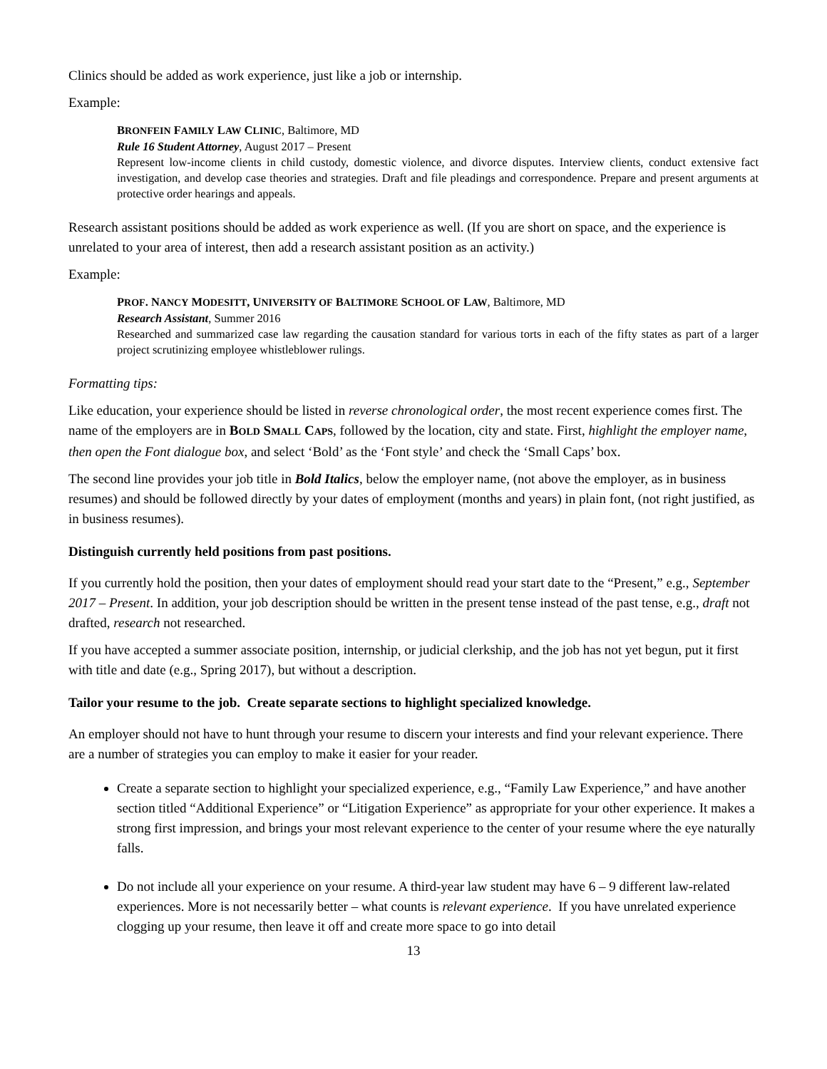Clinics should be added as work experience, just like a job or internship.
Example:
BRONFEIN FAMILY LAW CLINIC, Baltimore, MD
Rule 16 Student Attorney, August 2017 – Present
Represent low-income clients in child custody, domestic violence, and divorce disputes. Interview clients, conduct extensive fact investigation, and develop case theories and strategies. Draft and file pleadings and correspondence. Prepare and present arguments at protective order hearings and appeals.
Research assistant positions should be added as work experience as well. (If you are short on space, and the experience is unrelated to your area of interest, then add a research assistant position as an activity.)
Example:
PROF. NANCY MODESITT, UNIVERSITY OF BALTIMORE SCHOOL OF LAW, Baltimore, MD
Research Assistant, Summer 2016
Researched and summarized case law regarding the causation standard for various torts in each of the fifty states as part of a larger project scrutinizing employee whistleblower rulings.
Formatting tips:
Like education, your experience should be listed in reverse chronological order, the most recent experience comes first. The name of the employers are in BOLD SMALL CAPS, followed by the location, city and state. First, highlight the employer name, then open the Font dialogue box, and select ‘Bold’ as the ‘Font style’ and check the ‘Small Caps’ box.
The second line provides your job title in Bold Italics, below the employer name, (not above the employer, as in business resumes) and should be followed directly by your dates of employment (months and years) in plain font, (not right justified, as in business resumes).
Distinguish currently held positions from past positions.
If you currently hold the position, then your dates of employment should read your start date to the “Present,” e.g., September 2017 – Present. In addition, your job description should be written in the present tense instead of the past tense, e.g., draft not drafted, research not researched.
If you have accepted a summer associate position, internship, or judicial clerkship, and the job has not yet begun, put it first with title and date (e.g., Spring 2017), but without a description.
Tailor your resume to the job. Create separate sections to highlight specialized knowledge.
An employer should not have to hunt through your resume to discern your interests and find your relevant experience. There are a number of strategies you can employ to make it easier for your reader.
Create a separate section to highlight your specialized experience, e.g., “Family Law Experience,” and have another section titled “Additional Experience” or “Litigation Experience” as appropriate for your other experience. It makes a strong first impression, and brings your most relevant experience to the center of your resume where the eye naturally falls.
Do not include all your experience on your resume. A third-year law student may have 6 – 9 different law-related experiences. More is not necessarily better – what counts is relevant experience. If you have unrelated experience clogging up your resume, then leave it off and create more space to go into detail
13